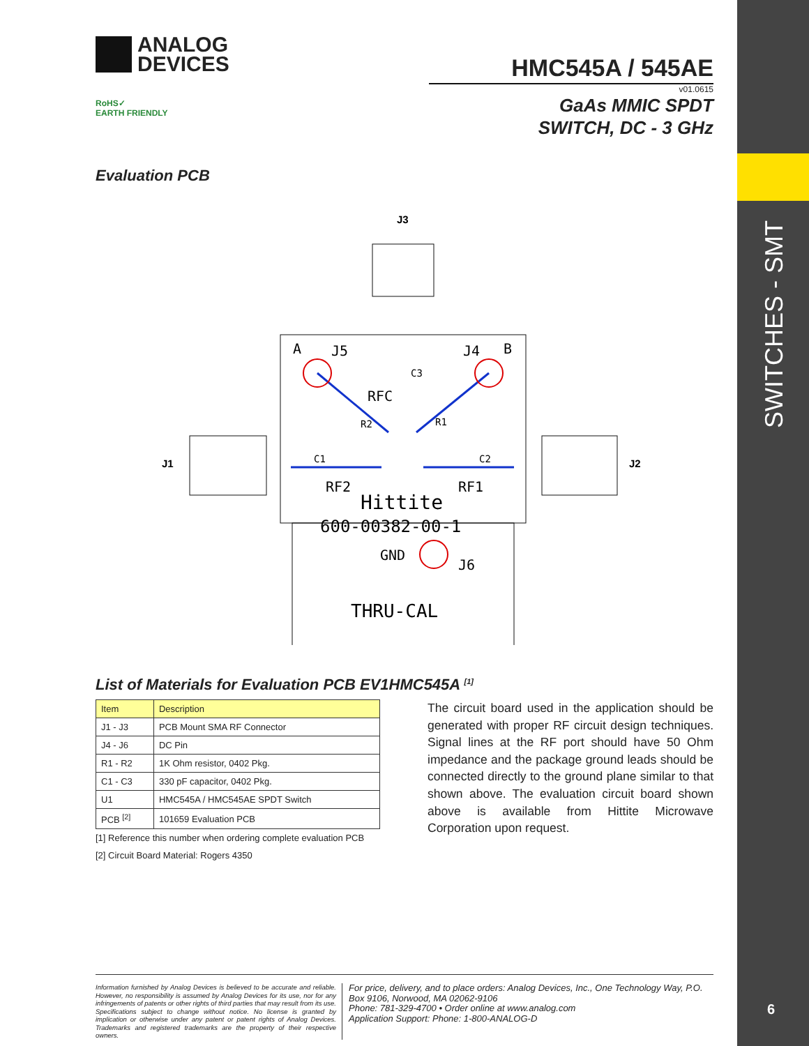SWITCHES - SMT
6
ANALOG
DEVICES
RoHS✓
EARTH FRIENDLY
HMC545A / 545AE
v01.0615
GaAs MMIC SPDT
SWITCH, DC - 3 GHz
Evaluation PCB
J3
J1
J2
A
J5
J4
B
RFC
RF2
RF1
Hittite
600-00382-00-1
GND
J6
THRU-CAL
C3
R2
R1
C1
C2
List of Materials for Evaluation PCB EV1HMC545A <sup>[1]</sup>
| Item | Description |
| --- | --- |
| J1 - J3 | PCB Mount SMA RF Connector |
| J4 - J6 | DC Pin |
| R1 - R2 | 1K Ohm resistor, 0402 Pkg. |
| C1 - C3 | 330 pF capacitor, 0402 Pkg. |
| U1 | HMC545A / HMC545AE SPDT Switch |
| PCB <sup>[2]</sup> | 101659 Evaluation PCB |
[1] Reference this number when ordering complete evaluation PCB
[2] Circuit Board Material: Rogers 4350
The circuit board used in the application should be generated with proper RF circuit design techniques. Signal lines at the RF port should have 50 Ohm impedance and the package ground leads should be connected directly to the ground plane similar to that shown above. The evaluation circuit board shown above is available from Hittite Microwave Corporation upon request.
Information furnished by Analog Devices is believed to be accurate and reliable. However, no responsibility is assumed by Analog Devices for its use, nor for any infringements of patents or other rights of third parties that may result from its use. Specifications subject to change without notice. No license is granted by implication or otherwise under any patent or patent rights of Analog Devices. Trademarks and registered trademarks are the property of their respective owners.
For price, delivery, and to place orders: Analog Devices, Inc., One Technology Way, P.O. Box 9106, Norwood, MA 02062-9106
Phone: 781-329-4700 • Order online at www.analog.com
Application Support: Phone: 1-800-ANALOG-D